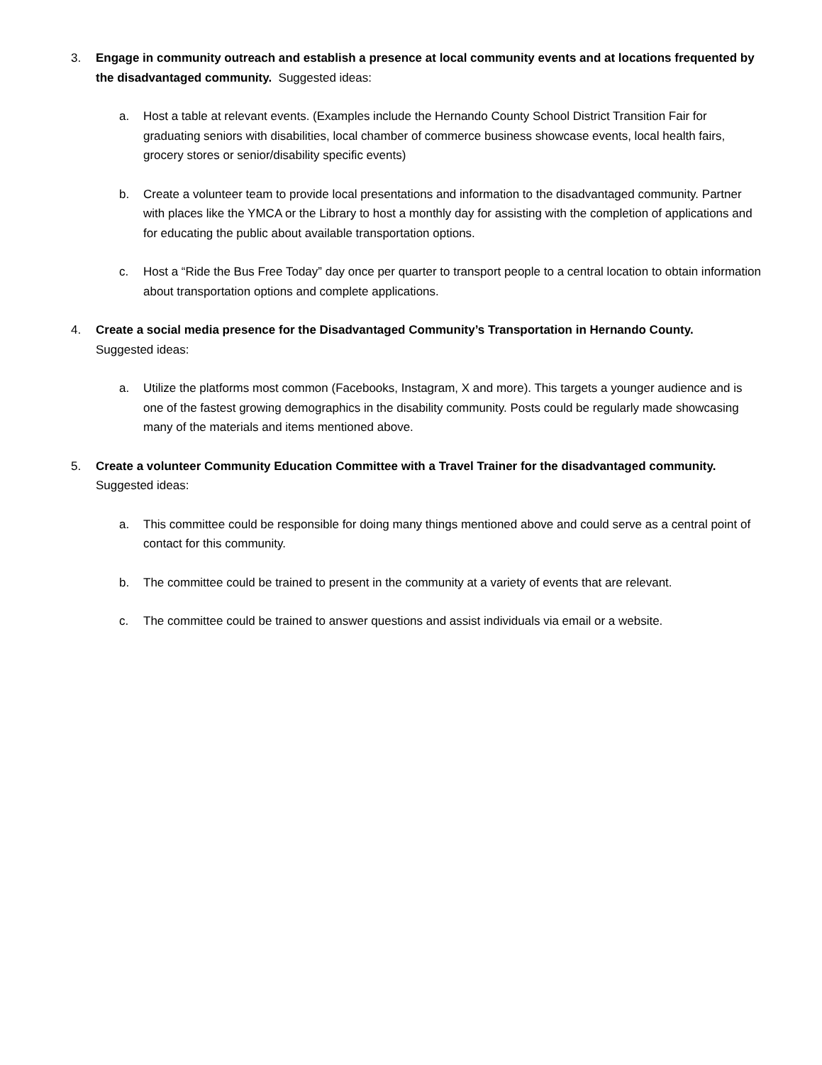3. Engage in community outreach and establish a presence at local community events and at locations frequented by the disadvantaged community. Suggested ideas:
a. Host a table at relevant events. (Examples include the Hernando County School District Transition Fair for graduating seniors with disabilities, local chamber of commerce business showcase events, local health fairs, grocery stores or senior/disability specific events)
b. Create a volunteer team to provide local presentations and information to the disadvantaged community. Partner with places like the YMCA or the Library to host a monthly day for assisting with the completion of applications and for educating the public about available transportation options.
c. Host a “Ride the Bus Free Today” day once per quarter to transport people to a central location to obtain information about transportation options and complete applications.
4. Create a social media presence for the Disadvantaged Community’s Transportation in Hernando County.
Suggested ideas:
a. Utilize the platforms most common (Facebooks, Instagram, X and more). This targets a younger audience and is one of the fastest growing demographics in the disability community. Posts could be regularly made showcasing many of the materials and items mentioned above.
5. Create a volunteer Community Education Committee with a Travel Trainer for the disadvantaged community.
Suggested ideas:
a. This committee could be responsible for doing many things mentioned above and could serve as a central point of contact for this community.
b. The committee could be trained to present in the community at a variety of events that are relevant.
c. The committee could be trained to answer questions and assist individuals via email or a website.